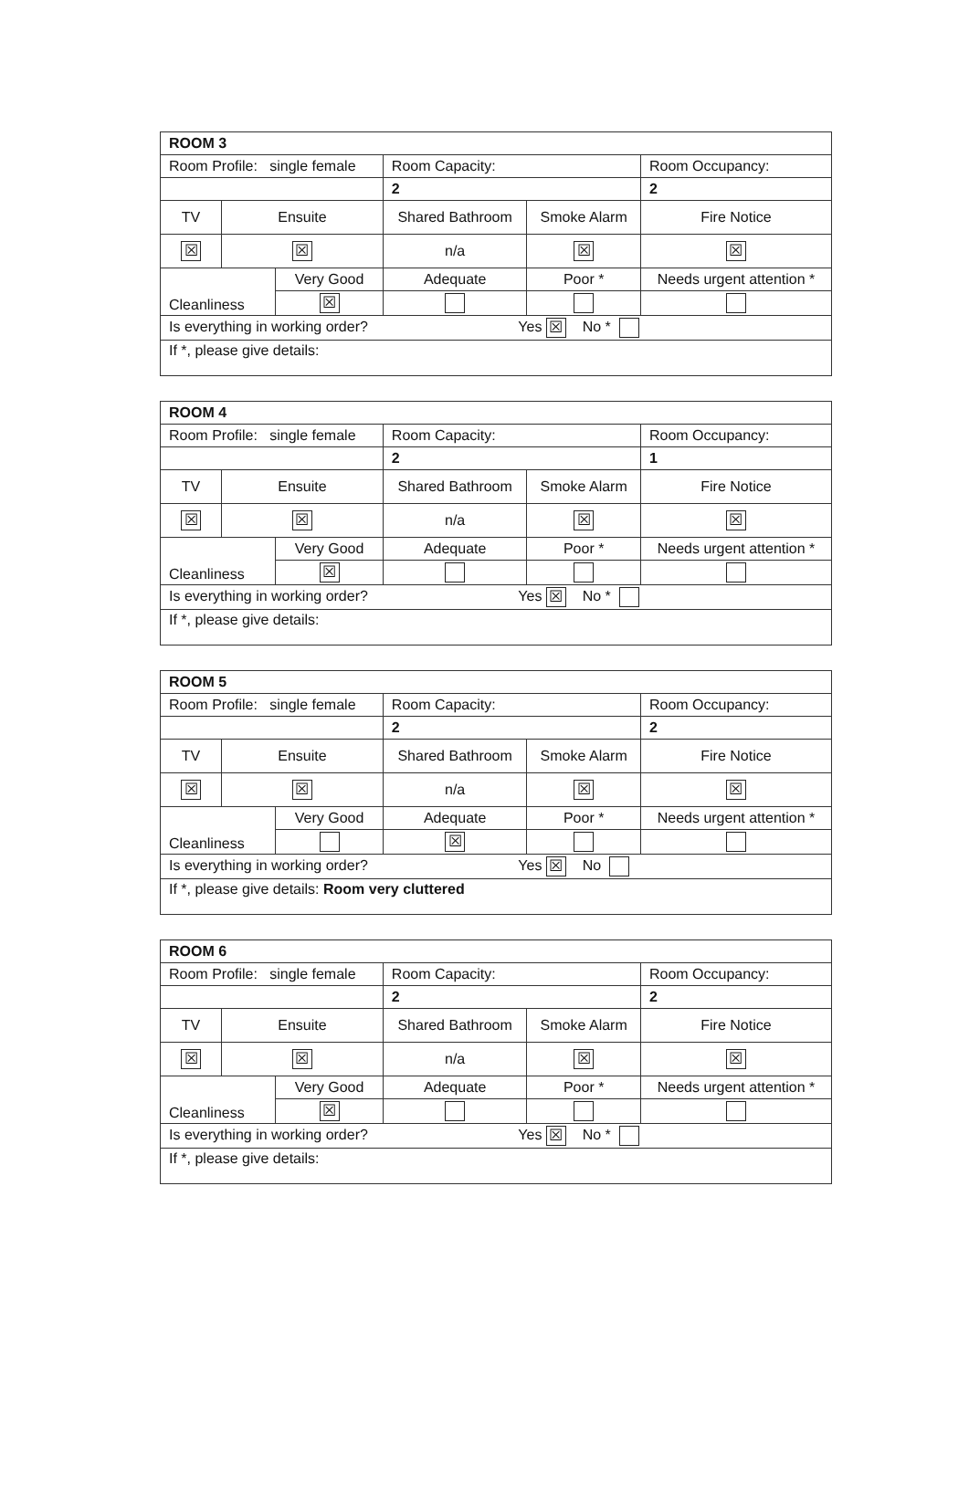| ROOM 3 | | | | | | |
| Room Profile: single female | | | | Room Capacity: | | Room Occupancy: |
| | | | | 2 | | 2 |
| TV | Ensuite | | Shared Bathroom | | Smoke Alarm | Fire Notice |
| ☒ | ☒ | | n/a | | ☒ | ☒ |
| Cleanliness | | Very Good | | Adequate | Poor * | Needs urgent attention * |
| | | ☒ | | | | |
| Is everything in working order? Yes ☒ No * | | | | | | |
| If *, please give details: | | | | | | |
| ROOM 4 | | | | | | |
| Room Profile: single female | | | | Room Capacity: | | Room Occupancy: |
| | | | | 2 | | 1 |
| TV | Ensuite | | Shared Bathroom | | Smoke Alarm | Fire Notice |
| ☒ | ☒ | | n/a | | ☒ | ☒ |
| Cleanliness | | Very Good | | Adequate | Poor * | Needs urgent attention * |
| | | ☒ | | | | |
| Is everything in working order? Yes ☒ No * | | | | | | |
| If *, please give details: | | | | | | |
| ROOM 5 | | | | | | |
| Room Profile: single female | | | | Room Capacity: | | Room Occupancy: |
| | | | | 2 | | 2 |
| TV | Ensuite | | Shared Bathroom | | Smoke Alarm | Fire Notice |
| ☒ | ☒ | | n/a | | ☒ | ☒ |
| Cleanliness | | Very Good | | Adequate | Poor * | Needs urgent attention * |
| | | | | ☒ | | |
| Is everything in working order? Yes ☒ No | | | | | | |
| If *, please give details: Room very cluttered | | | | | | |
| ROOM 6 | | | | | | |
| Room Profile: single female | | | | Room Capacity: | | Room Occupancy: |
| | | | | 2 | | 2 |
| TV | Ensuite | | Shared Bathroom | | Smoke Alarm | Fire Notice |
| ☒ | ☒ | | n/a | | ☒ | ☒ |
| Cleanliness | | Very Good | | Adequate | Poor * | Needs urgent attention * |
| | | ☒ | | | | |
| Is everything in working order? Yes ☒ No * | | | | | | |
| If *, please give details: | | | | | | |